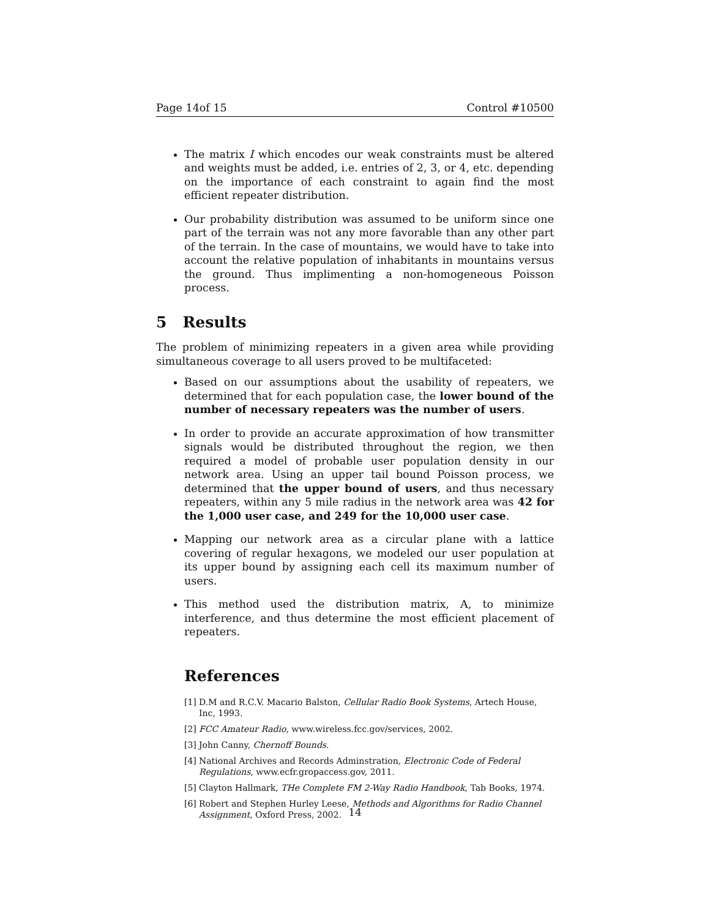Page 14of 15 Control #10500
The matrix I which encodes our weak constraints must be altered and weights must be added, i.e. entries of 2, 3, or 4, etc. depending on the importance of each constraint to again find the most efficient repeater distribution.
Our probability distribution was assumed to be uniform since one part of the terrain was not any more favorable than any other part of the terrain. In the case of mountains, we would have to take into account the relative population of inhabitants in mountains versus the ground. Thus implimenting a non-homogeneous Poisson process.
5 Results
The problem of minimizing repeaters in a given area while providing simultaneous coverage to all users proved to be multifaceted:
Based on our assumptions about the usability of repeaters, we determined that for each population case, the lower bound of the number of necessary repeaters was the number of users.
In order to provide an accurate approximation of how transmitter signals would be distributed throughout the region, we then required a model of probable user population density in our network area. Using an upper tail bound Poisson process, we determined that the upper bound of users, and thus necessary repeaters, within any 5 mile radius in the network area was 42 for the 1,000 user case, and 249 for the 10,000 user case.
Mapping our network area as a circular plane with a lattice covering of regular hexagons, we modeled our user population at its upper bound by assigning each cell its maximum number of users.
This method used the distribution matrix, A, to minimize interference, and thus determine the most efficient placement of repeaters.
References
[1] D.M and R.C.V. Macario Balston, Cellular Radio Book Systems, Artech House, Inc, 1993.
[2] FCC Amateur Radio, www.wireless.fcc.gov/services, 2002.
[3] John Canny, Chernoff Bounds.
[4] National Archives and Records Adminstration, Electronic Code of Federal Regulations, www.ecfr.gropaccess.gov, 2011.
[5] Clayton Hallmark, THe Complete FM 2-Way Radio Handbook, Tab Books, 1974.
[6] Robert and Stephen Hurley Leese, Methods and Algorithms for Radio Channel Assignment, Oxford Press, 2002.
14